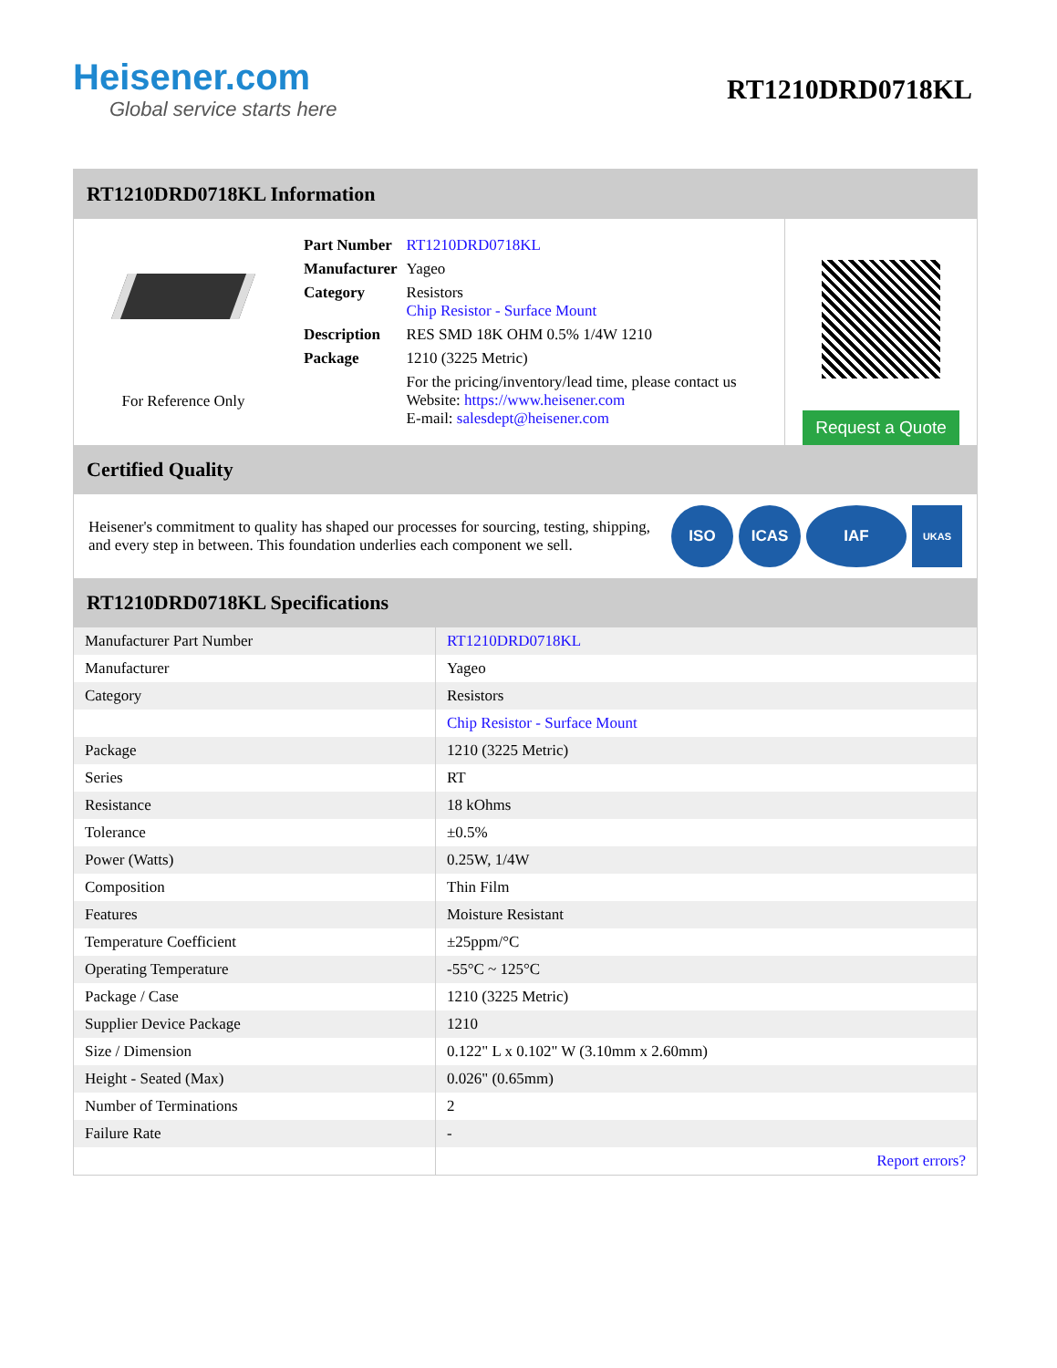Heisener.com
Global service starts here
RT1210DRD0718KL
RT1210DRD0718KL Information
For Reference Only
| Part Number | RT1210DRD0718KL |
| Manufacturer | Yageo |
| Category | Resistors Chip Resistor - Surface Mount |
| Description | RES SMD 18K OHM 0.5% 1/4W 1210 |
| Package | 1210 (3225 Metric) |
| | For the pricing/inventory/lead time, please contact us Website: https://www.heisener.com E-mail: salesdept@heisener.com |
Request a Quote
Certified Quality
Heisener's commitment to quality has shaped our processes for sourcing, testing, shipping, and every step in between. This foundation underlies each component we sell.
ISO ICAS IAF
UKAS
RT1210DRD0718KL Specifications
| Manufacturer Part Number | RT1210DRD0718KL |
| Manufacturer | Yageo |
| Category | Resistors |
| | Chip Resistor - Surface Mount |
| Package | 1210 (3225 Metric) |
| Series | RT |
| Resistance | 18 kOhms |
| Tolerance | ±0.5% |
| Power (Watts) | 0.25W, 1/4W |
| Composition | Thin Film |
| Features | Moisture Resistant |
| Temperature Coefficient | ±25ppm/°C |
| Operating Temperature | -55°C ~ 125°C |
| Package / Case | 1210 (3225 Metric) |
| Supplier Device Package | 1210 |
| Size / Dimension | 0.122" L x 0.102" W (3.10mm x 2.60mm) |
| Height - Seated (Max) | 0.026" (0.65mm) |
| Number of Terminations | 2 |
| Failure Rate | - |
| | Report errors? |